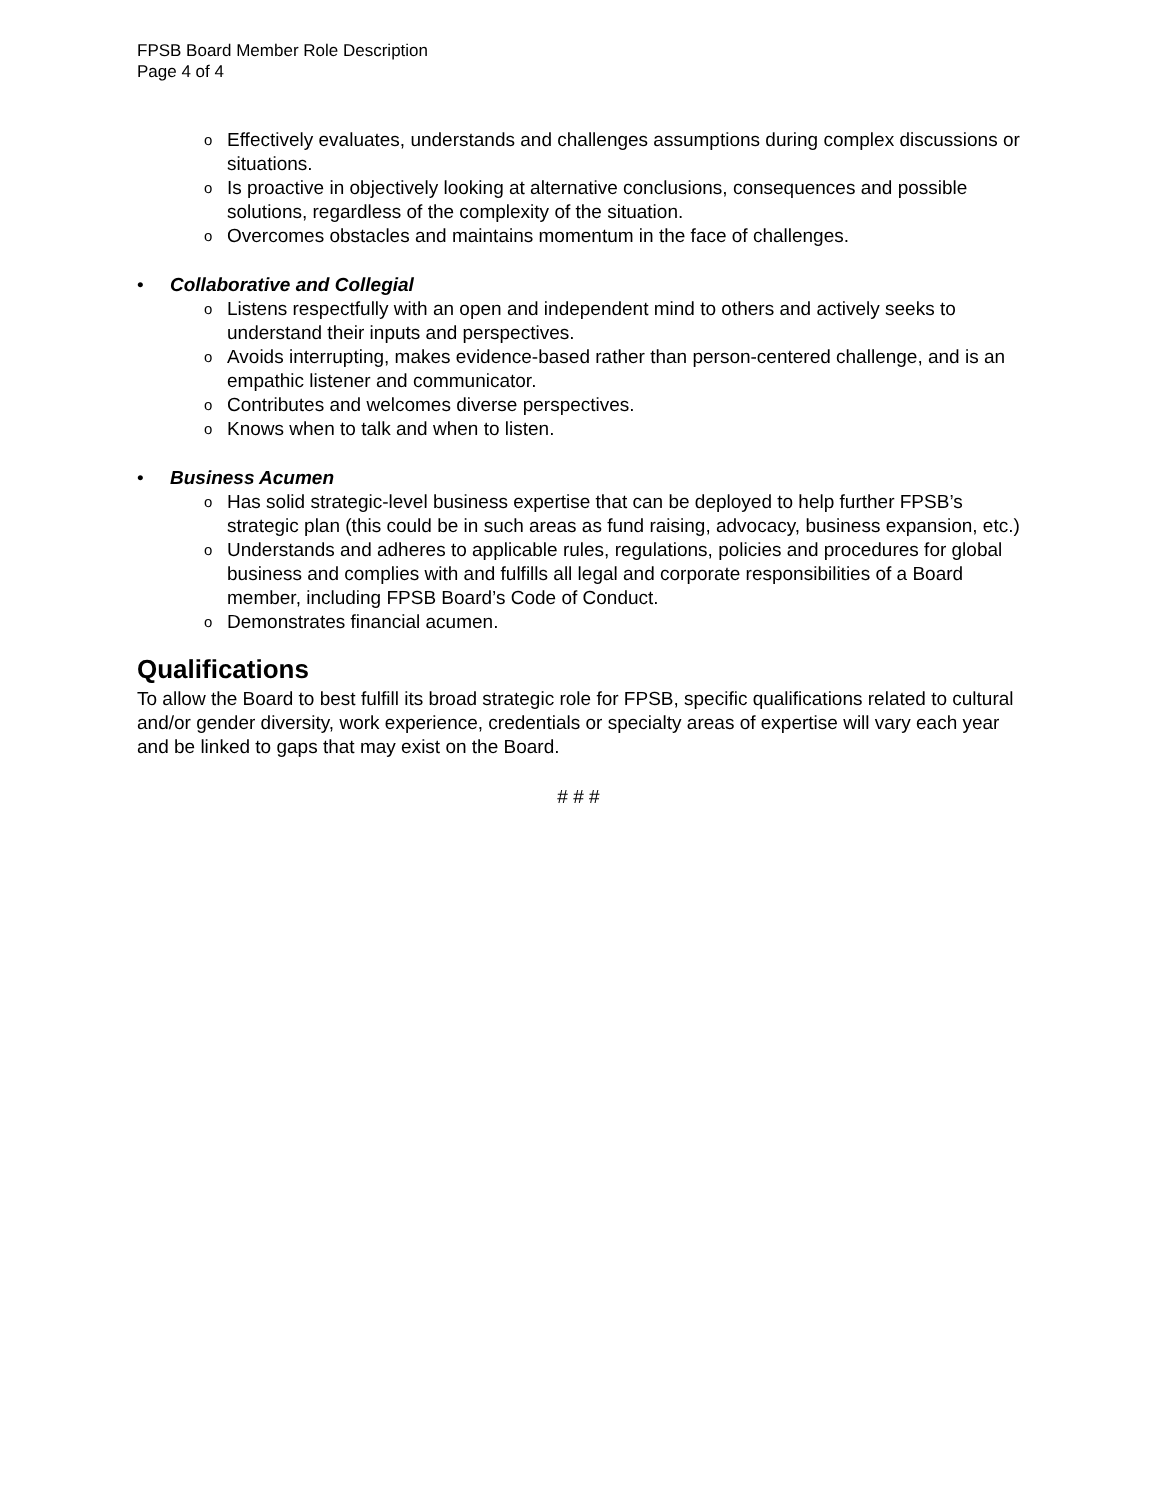FPSB Board Member Role Description
Page 4 of 4
o Effectively evaluates, understands and challenges assumptions during complex discussions or situations.
o Is proactive in objectively looking at alternative conclusions, consequences and possible solutions, regardless of the complexity of the situation.
o Overcomes obstacles and maintains momentum in the face of challenges.
• Collaborative and Collegial
o Listens respectfully with an open and independent mind to others and actively seeks to understand their inputs and perspectives.
o Avoids interrupting, makes evidence-based rather than person-centered challenge, and is an empathic listener and communicator.
o Contributes and welcomes diverse perspectives.
o Knows when to talk and when to listen.
• Business Acumen
o Has solid strategic-level business expertise that can be deployed to help further FPSB’s strategic plan (this could be in such areas as fund raising, advocacy, business expansion, etc.)
o Understands and adheres to applicable rules, regulations, policies and procedures for global business and complies with and fulfills all legal and corporate responsibilities of a Board member, including FPSB Board’s Code of Conduct.
o Demonstrates financial acumen.
Qualifications
To allow the Board to best fulfill its broad strategic role for FPSB, specific qualifications related to cultural and/or gender diversity, work experience, credentials or specialty areas of expertise will vary each year and be linked to gaps that may exist on the Board.
# # #